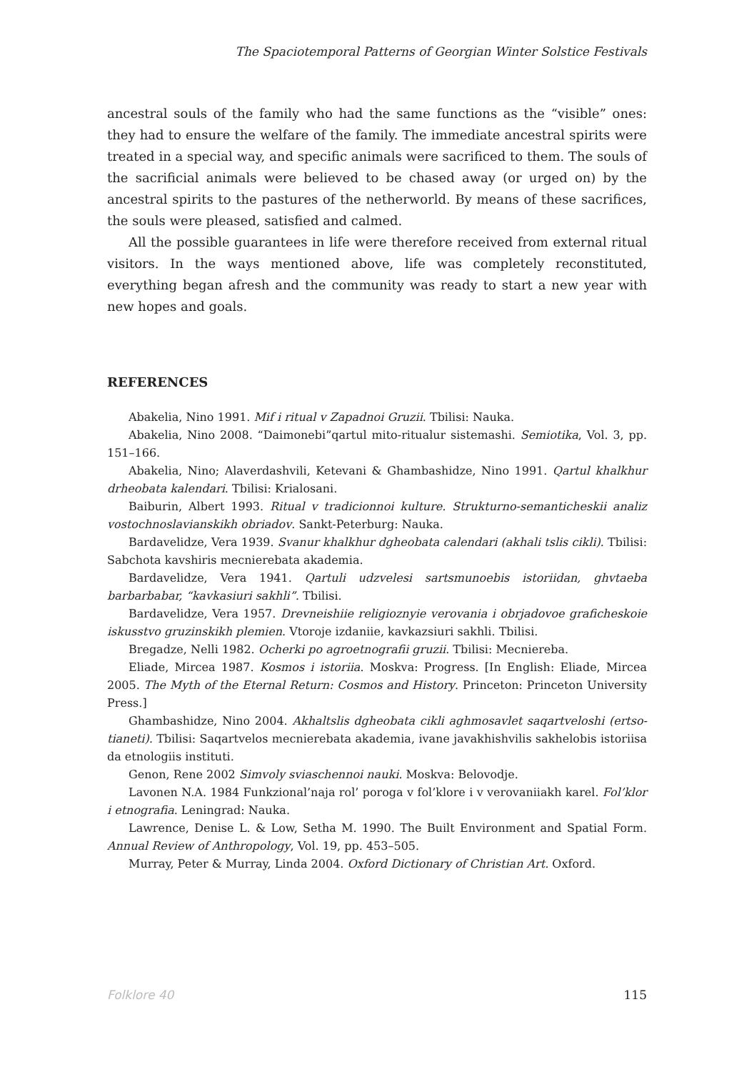The Spaciotemporal Patterns of Georgian Winter Solstice Festivals
ancestral souls of the family who had the same functions as the “visible” ones: they had to ensure the welfare of the family. The immediate ancestral spirits were treated in a special way, and specific animals were sacrificed to them. The souls of the sacrificial animals were believed to be chased away (or urged on) by the ancestral spirits to the pastures of the netherworld. By means of these sacrifices, the souls were pleased, satisfied and calmed.
All the possible guarantees in life were therefore received from external ritual visitors. In the ways mentioned above, life was completely reconstituted, everything began afresh and the community was ready to start a new year with new hopes and goals.
REFERENCES
Abakelia, Nino 1991. Mif i ritual v Zapadnoi Gruzii. Tbilisi: Nauka.
Abakelia, Nino 2008. “Daimonebi”qartul mito-ritualur sistemashi. Semiotika, Vol. 3, pp. 151–166.
Abakelia, Nino; Alaverdashvili, Ketevani & Ghambashidze, Nino 1991. Qartul khalkhur drheobata kalendari. Tbilisi: Krialosani.
Baiburin, Albert 1993. Ritual v tradicionnoi kulture. Strukturno-semanticheskii analiz vostochnoslavianskikh obriadov. Sankt-Peterburg: Nauka.
Bardavelidze, Vera 1939. Svanur khalkhur dgheobata calendari (akhali tslis cikli). Tbilisi: Sabchota kavshiris mecnierebata akademia.
Bardavelidze, Vera 1941. Qartuli udzvelesi sartsmunoebis istoriidan, ghvtaeba barbarbabar, “kavkasiuri sakhli”. Tbilisi.
Bardavelidze, Vera 1957. Drevneishiie religioznyie verovania i obrjadovoe graficheskoie iskusstvo gruzinskikh plemien. Vtoroje izdaniie, kavkazsiuri sakhli. Tbilisi.
Bregadze, Nelli 1982. Ocherki po agroetnografii gruzii. Tbilisi: Mecniereba.
Eliade, Mircea 1987. Kosmos i istoriia. Moskva: Progress. [In English: Eliade, Mircea 2005. The Myth of the Eternal Return: Cosmos and History. Princeton: Princeton University Press.]
Ghambashidze, Nino 2004. Akhaltslis dgheobata cikli aghmosavlet saqartveloshi (ertso-tianeti). Tbilisi: Saqartvelos mecnierebata akademia, ivane javakhishvilis sakhelobis istoriisa da etnologiis instituti.
Genon, Rene 2002 Simvoly sviaschennoi nauki. Moskva: Belovodje.
Lavonen N.A. 1984 Funkzional’naja rol’ poroga v fol’klore i v verovaniiakh karel. Fol’klor i etnografia. Leningrad: Nauka.
Lawrence, Denise L. & Low, Setha M. 1990. The Built Environment and Spatial Form. Annual Review of Anthropology, Vol. 19, pp. 453–505.
Murray, Peter & Murray, Linda 2004. Oxford Dictionary of Christian Art. Oxford.
Folklore 40 115